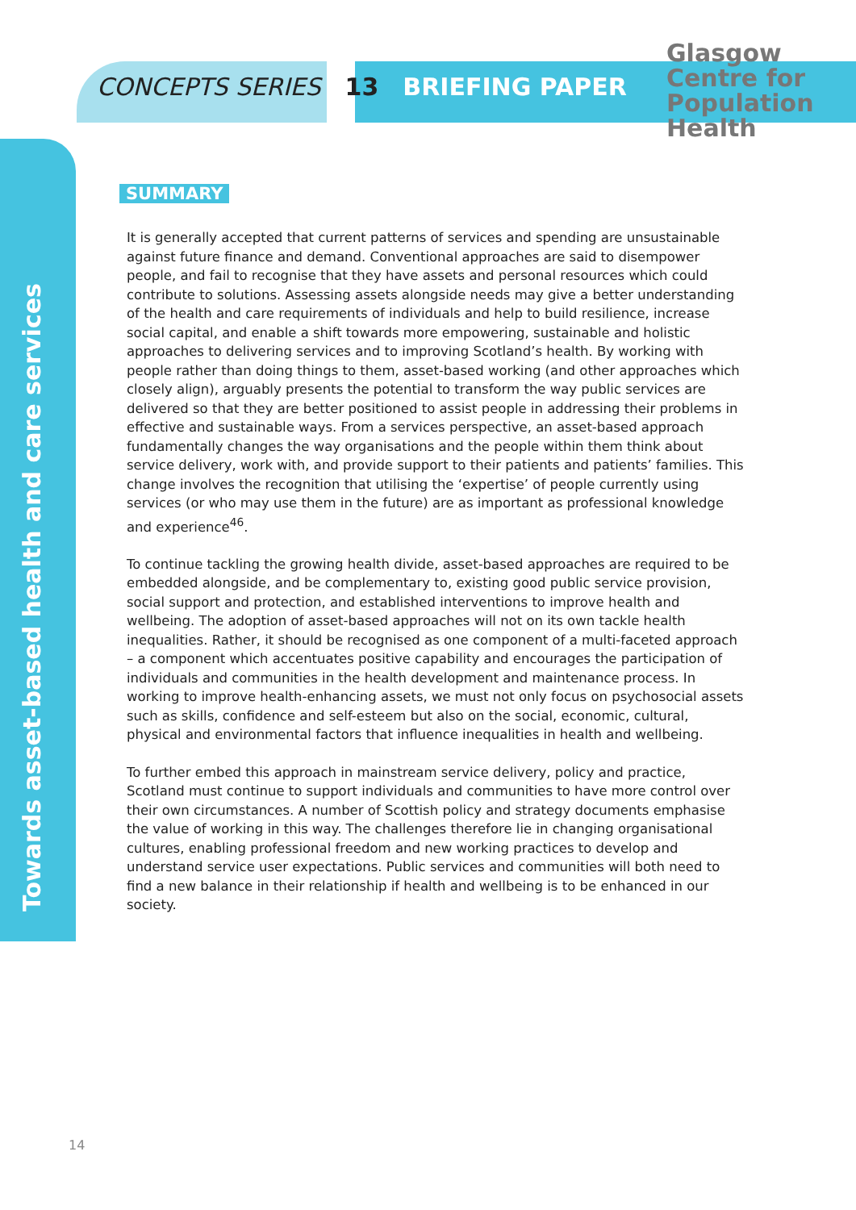CONCEPTS SERIES 13 BRIEFING PAPER
Glasgow
Centre for
Population
Health
Towards asset-based health and care services
SUMMARY
It is generally accepted that current patterns of services and spending are unsustainable against future finance and demand. Conventional approaches are said to disempower people, and fail to recognise that they have assets and personal resources which could contribute to solutions. Assessing assets alongside needs may give a better understanding of the health and care requirements of individuals and help to build resilience, increase social capital, and enable a shift towards more empowering, sustainable and holistic approaches to delivering services and to improving Scotland’s health. By working with people rather than doing things to them, asset-based working (and other approaches which closely align), arguably presents the potential to transform the way public services are delivered so that they are better positioned to assist people in addressing their problems in effective and sustainable ways. From a services perspective, an asset-based approach fundamentally changes the way organisations and the people within them think about service delivery, work with, and provide support to their patients and patients’ families. This change involves the recognition that utilising the ‘expertise’ of people currently using services (or who may use them in the future) are as important as professional knowledge and experience<sup>46</sup>.
To continue tackling the growing health divide, asset-based approaches are required to be embedded alongside, and be complementary to, existing good public service provision, social support and protection, and established interventions to improve health and wellbeing. The adoption of asset-based approaches will not on its own tackle health inequalities. Rather, it should be recognised as one component of a multi-faceted approach – a component which accentuates positive capability and encourages the participation of individuals and communities in the health development and maintenance process. In working to improve health-enhancing assets, we must not only focus on psychosocial assets such as skills, confidence and self-esteem but also on the social, economic, cultural, physical and environmental factors that influence inequalities in health and wellbeing.
To further embed this approach in mainstream service delivery, policy and practice, Scotland must continue to support individuals and communities to have more control over their own circumstances. A number of Scottish policy and strategy documents emphasise the value of working in this way. The challenges therefore lie in changing organisational cultures, enabling professional freedom and new working practices to develop and understand service user expectations. Public services and communities will both need to find a new balance in their relationship if health and wellbeing is to be enhanced in our society.
14